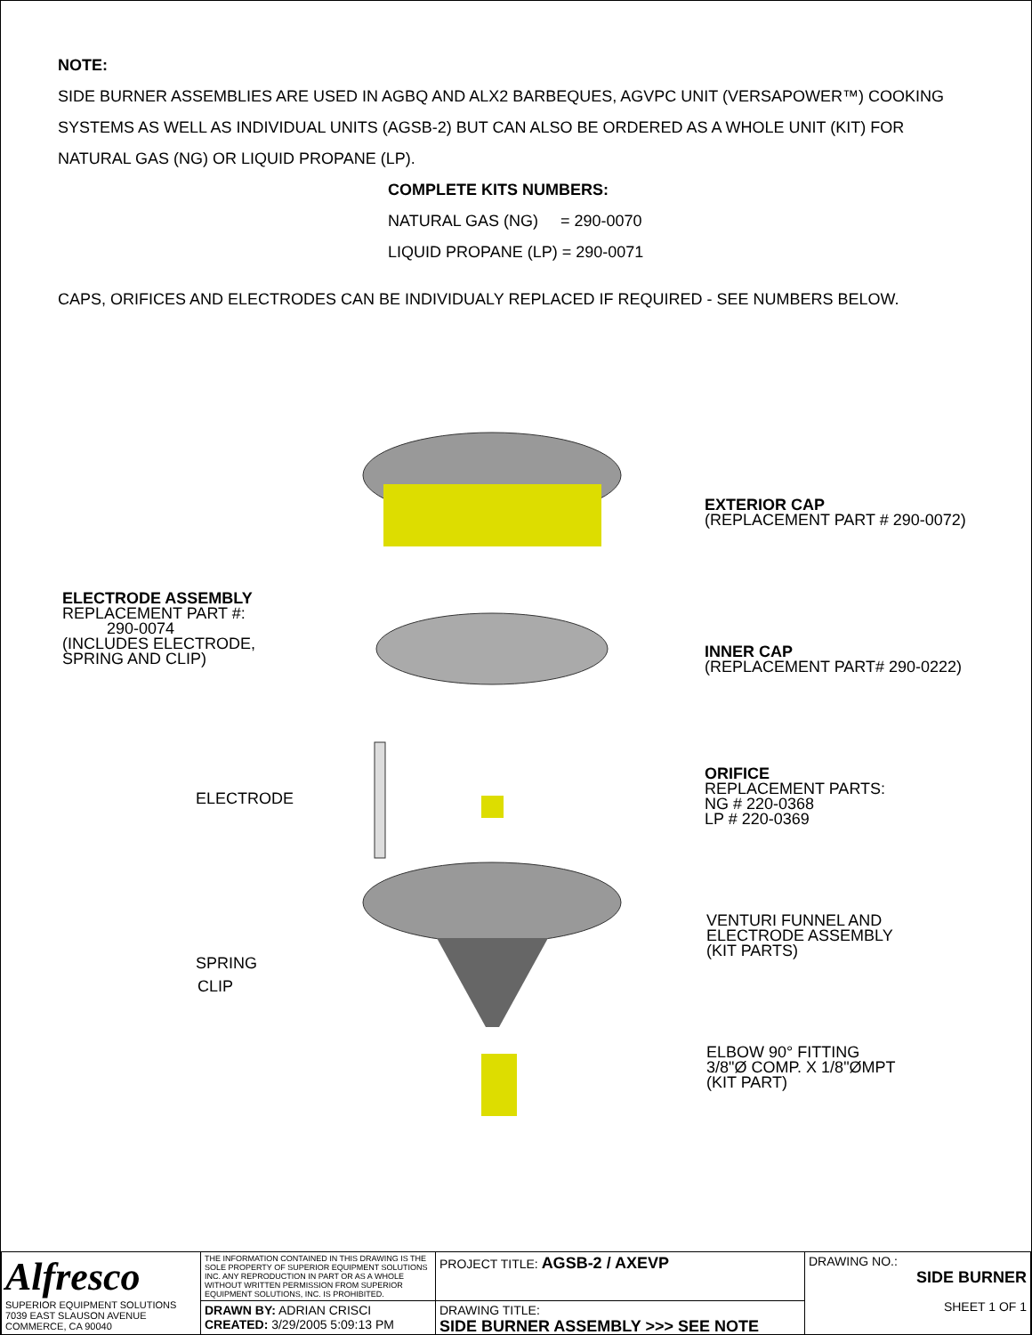NOTE:
SIDE BURNER ASSEMBLIES ARE USED IN AGBQ AND ALX2 BARBEQUES, AGVPC UNIT (VERSAPOWER™) COOKING
SYSTEMS AS WELL AS INDIVIDUAL UNITS (AGSB-2) BUT CAN ALSO BE ORDERED AS A WHOLE UNIT (KIT) FOR
NATURAL GAS (NG) OR LIQUID PROPANE (LP).
COMPLETE KITS NUMBERS:
NATURAL GAS (NG) = 290-0070
LIQUID PROPANE (LP) = 290-0071
CAPS, ORIFICES AND ELECTRODES CAN BE INDIVIDUALY REPLACED IF REQUIRED - SEE NUMBERS BELOW.
EXTERIOR CAP
(REPLACEMENT PART # 290-0072)
ELECTRODE ASSEMBLY
REPLACEMENT PART #:
290-0074
(INCLUDES ELECTRODE,
SPRING AND CLIP)
INNER CAP
(REPLACEMENT PART# 290-0222)
ELECTRODE
ORIFICE
REPLACEMENT PARTS:
NG # 220-0368
LP # 220-0369
VENTURI FUNNEL AND
ELECTRODE ASSEMBLY
(KIT PARTS)
SPRING
CLIP
ELBOW 90° FITTING
3/8"Ø COMP. X 1/8"ØMPT
(KIT PART)
| Alfresco SUPERIOR EQUIPMENT SOLUTIONS 7039 EAST SLAUSON AVENUE COMMERCE, CA 90040 | THE INFORMATION CONTAINED IN THIS DRAWING IS THE SOLE PROPERTY OF SUPERIOR EQUIPMENT SOLUTIONS INC. ANY REPRODUCTION IN PART OR AS A WHOLE WITHOUT WRITTEN PERMISSION FROM SUPERIOR EQUIPMENT SOLUTIONS, INC. IS PROHIBITED. | PROJECT TITLE: AGSB-2 / AXEVP | DRAWING NO.: SIDE BURNER SHEET 1 OF 1 |
| | DRAWN BY: ADRIAN CRISCI CREATED: 3/29/2005 5:09:13 PM | DRAWING TITLE: SIDE BURNER ASSEMBLY >>> SEE NOTE | |